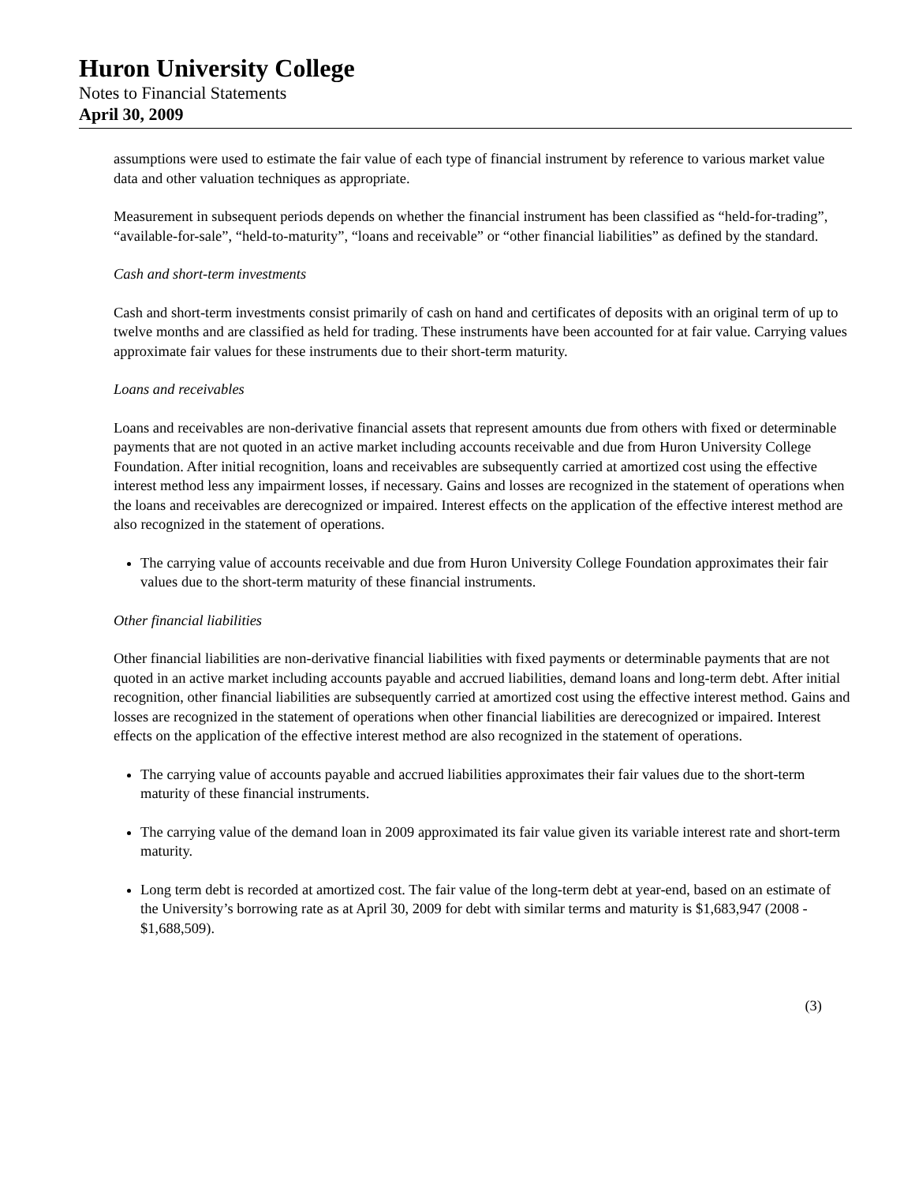Huron University College
Notes to Financial Statements
April 30, 2009
assumptions were used to estimate the fair value of each type of financial instrument by reference to various market value data and other valuation techniques as appropriate.
Measurement in subsequent periods depends on whether the financial instrument has been classified as “held-for-trading”, “available-for-sale”, “held-to-maturity”, “loans and receivable” or “other financial liabilities” as defined by the standard.
Cash and short-term investments
Cash and short-term investments consist primarily of cash on hand and certificates of deposits with an original term of up to twelve months and are classified as held for trading. These instruments have been accounted for at fair value. Carrying values approximate fair values for these instruments due to their short-term maturity.
Loans and receivables
Loans and receivables are non-derivative financial assets that represent amounts due from others with fixed or determinable payments that are not quoted in an active market including accounts receivable and due from Huron University College Foundation. After initial recognition, loans and receivables are subsequently carried at amortized cost using the effective interest method less any impairment losses, if necessary. Gains and losses are recognized in the statement of operations when the loans and receivables are derecognized or impaired. Interest effects on the application of the effective interest method are also recognized in the statement of operations.
The carrying value of accounts receivable and due from Huron University College Foundation approximates their fair values due to the short-term maturity of these financial instruments.
Other financial liabilities
Other financial liabilities are non-derivative financial liabilities with fixed payments or determinable payments that are not quoted in an active market including accounts payable and accrued liabilities, demand loans and long-term debt. After initial recognition, other financial liabilities are subsequently carried at amortized cost using the effective interest method. Gains and losses are recognized in the statement of operations when other financial liabilities are derecognized or impaired. Interest effects on the application of the effective interest method are also recognized in the statement of operations.
The carrying value of accounts payable and accrued liabilities approximates their fair values due to the short-term maturity of these financial instruments.
The carrying value of the demand loan in 2009 approximated its fair value given its variable interest rate and short-term maturity.
Long term debt is recorded at amortized cost. The fair value of the long-term debt at year-end, based on an estimate of the University’s borrowing rate as at April 30, 2009 for debt with similar terms and maturity is $1,683,947 (2008 - $1,688,509).
(3)